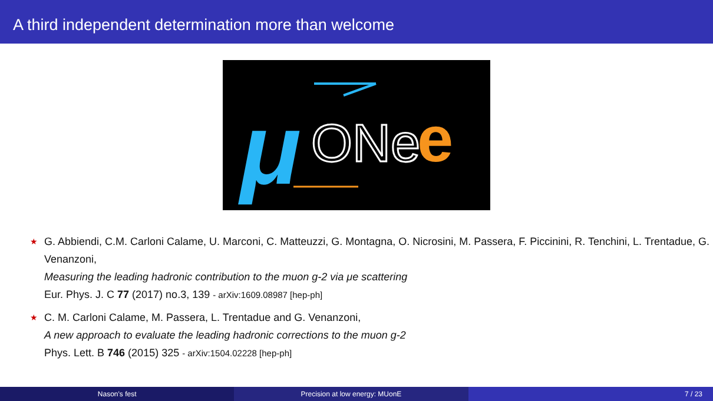A third independent determination more than welcome
μ
ONe
e
★ G. Abbiendi, C.M. Carloni Calame, U. Marconi, C. Matteuzzi, G. Montagna, O. Nicrosini, M. Passera, F. Piccinini, R. Tenchini, L. Trentadue, G. Venanzoni,
Measuring the leading hadronic contribution to the muon g-2 via μe scattering
Eur. Phys. J. C 77 (2017) no.3, 139 - arXiv:1609.08987 [hep-ph]
★ C. M. Carloni Calame, M. Passera, L. Trentadue and G. Venanzoni,
A new approach to evaluate the leading hadronic corrections to the muon g-2
Phys. Lett. B 746 (2015) 325 - arXiv:1504.02228 [hep-ph]
Nason's fest Precision at low energy: MUonE 7 / 23